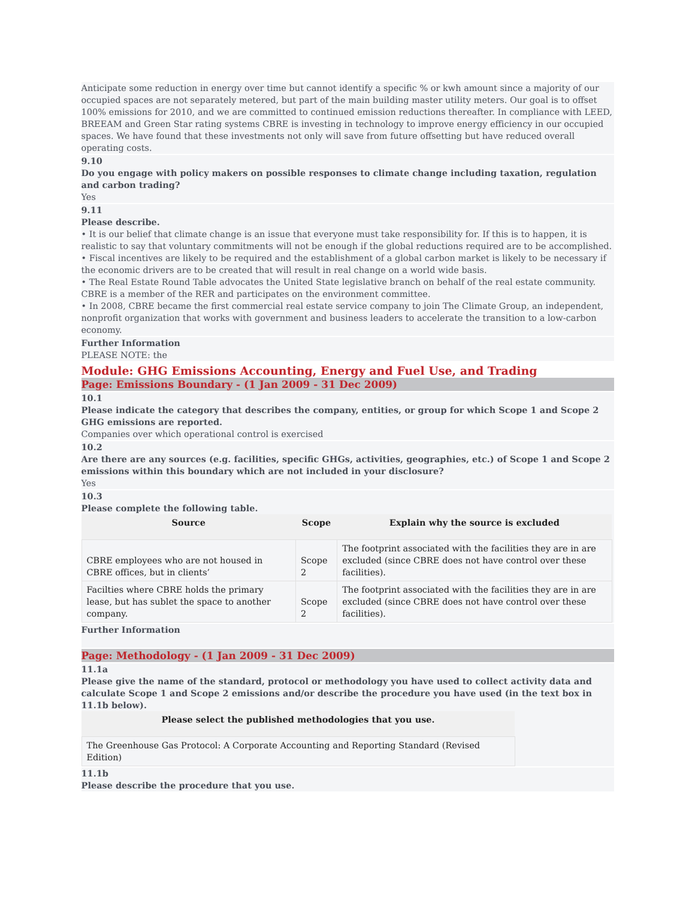Anticipate some reduction in energy over time but cannot identify a specific % or kwh amount since a majority of our occupied spaces are not separately metered, but part of the main building master utility meters. Our goal is to offset 100% emissions for 2010, and we are committed to continued emission reductions thereafter. In compliance with LEED, BREEAM and Green Star rating systems CBRE is investing in technology to improve energy efficiency in our occupied spaces. We have found that these investments not only will save from future offsetting but have reduced overall operating costs.
9.10
Do you engage with policy makers on possible responses to climate change including taxation, regulation and carbon trading?
Yes
9.11
Please describe.
• It is our belief that climate change is an issue that everyone must take responsibility for. If this is to happen, it is realistic to say that voluntary commitments will not be enough if the global reductions required are to be accomplished.
• Fiscal incentives are likely to be required and the establishment of a global carbon market is likely to be necessary if the economic drivers are to be created that will result in real change on a world wide basis.
• The Real Estate Round Table advocates the United State legislative branch on behalf of the real estate community. CBRE is a member of the RER and participates on the environment committee.
• In 2008, CBRE became the first commercial real estate service company to join The Climate Group, an independent, nonprofit organization that works with government and business leaders to accelerate the transition to a low-carbon economy.
Further Information
PLEASE NOTE: the
Module: GHG Emissions Accounting, Energy and Fuel Use, and Trading
Page: Emissions Boundary - (1 Jan 2009 - 31 Dec 2009)
10.1
Please indicate the category that describes the company, entities, or group for which Scope 1 and Scope 2 GHG emissions are reported.
Companies over which operational control is exercised
10.2
Are there are any sources (e.g. facilities, specific GHGs, activities, geographies, etc.) of Scope 1 and Scope 2 emissions within this boundary which are not included in your disclosure?
Yes
10.3
Please complete the following table.
| Source | Scope | Explain why the source is excluded |
| --- | --- | --- |
| CBRE employees who are not housed in CBRE offices, but in clients’ | Scope 2 | The footprint associated with the facilities they are in are excluded (since CBRE does not have control over these facilities). |
| Facilties where CBRE holds the primary lease, but has sublet the space to another company. | Scope 2 | The footprint associated with the facilities they are in are excluded (since CBRE does not have control over these facilities). |
Further Information
Page: Methodology - (1 Jan 2009 - 31 Dec 2009)
11.1a
Please give the name of the standard, protocol or methodology you have used to collect activity data and calculate Scope 1 and Scope 2 emissions and/or describe the procedure you have used (in the text box in 11.1b below).
| Please select the published methodologies that you use. |
| --- |
| The Greenhouse Gas Protocol: A Corporate Accounting and Reporting Standard (Revised Edition) |
11.1b
Please describe the procedure that you use.